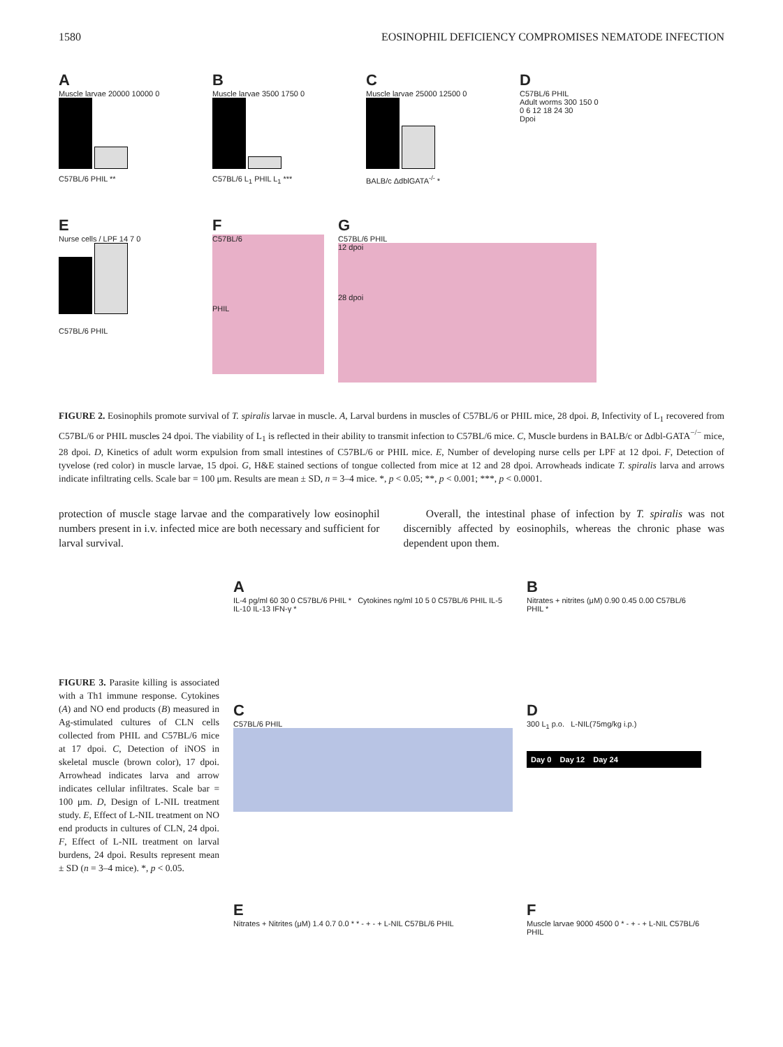1580 EOSINOPHIL DEFICIENCY COMPROMISES NEMATODE INFECTION
A
Muscle larvae 20000 10000 0
C57BL/6 PHIL **
B
Muscle larvae 3500 1750 0
C57BL/6 L<sub>1</sub> PHIL L<sub>1</sub> ***
C
Muscle larvae 25000 12500 0
BALB/c ΔdblGATA<sup>-/-</sup> *
D
C57BL/6 PHIL
Adult worms 300 150 0
0 6 12 18 24 30
Dpoi
E
Nurse cells / LPF 14 7 0
C57BL/6 PHIL
F
C57BL/6
PHIL
G
C57BL/6 PHIL
12 dpoi
28 dpoi
FIGURE 2. Eosinophils promote survival of T. spiralis larvae in muscle. A, Larval burdens in muscles of C57BL/6 or PHIL mice, 28 dpoi. B, Infectivity of L<sub>1</sub> recovered from C57BL/6 or PHIL muscles 24 dpoi. The viability of L<sub>1</sub> is reflected in their ability to transmit infection to C57BL/6 mice. C, Muscle burdens in BALB/c or Δdbl-GATA<sup>−/−</sup> mice, 28 dpoi. D, Kinetics of adult worm expulsion from small intestines of C57BL/6 or PHIL mice. E, Number of developing nurse cells per LPF at 12 dpoi. F, Detection of tyvelose (red color) in muscle larvae, 15 dpoi. G, H&E stained sections of tongue collected from mice at 12 and 28 dpoi. Arrowheads indicate T. spiralis larva and arrows indicate infiltrating cells. Scale bar = 100 μm. Results are mean ± SD, n = 3–4 mice. *, p < 0.05; **, p < 0.001; ***, p < 0.0001.
protection of muscle stage larvae and the comparatively low eosinophil numbers present in i.v. infected mice are both necessary and sufficient for larval survival.
Overall, the intestinal phase of infection by T. spiralis was not discernibly affected by eosinophils, whereas the chronic phase was dependent upon them.
FIGURE 3. Parasite killing is associated with a Th1 immune response. Cytokines (A) and NO end products (B) measured in Ag-stimulated cultures of CLN cells collected from PHIL and C57BL/6 mice at 17 dpoi. C, Detection of iNOS in skeletal muscle (brown color), 17 dpoi. Arrowhead indicates larva and arrow indicates cellular infiltrates. Scale bar = 100 μm. D, Design of L-NIL treatment study. E, Effect of L-NIL treatment on NO end products in cultures of CLN, 24 dpoi. F, Effect of L-NIL treatment on larval burdens, 24 dpoi. Results represent mean ± SD (n = 3–4 mice). *, p < 0.05.
A
IL-4 pg/ml 60 30 0 C57BL/6 PHIL * Cytokines ng/ml 10 5 0 C57BL/6 PHIL IL-5 IL-10 IL-13 IFN-γ *
B
Nitrates + nitrites (μM) 0.90 0.45 0.00 C57BL/6 PHIL *
C
C57BL/6 PHIL
D
300 L<sub>1</sub> p.o. L-NIL(75mg/kg i.p.)
Day 0 Day 12 Day 24
E
Nitrates + Nitrites (μM) 1.4 0.7 0.0 * * - + - + L-NIL C57BL/6 PHIL
F
Muscle larvae 9000 4500 0 * - + - + L-NIL C57BL/6 PHIL